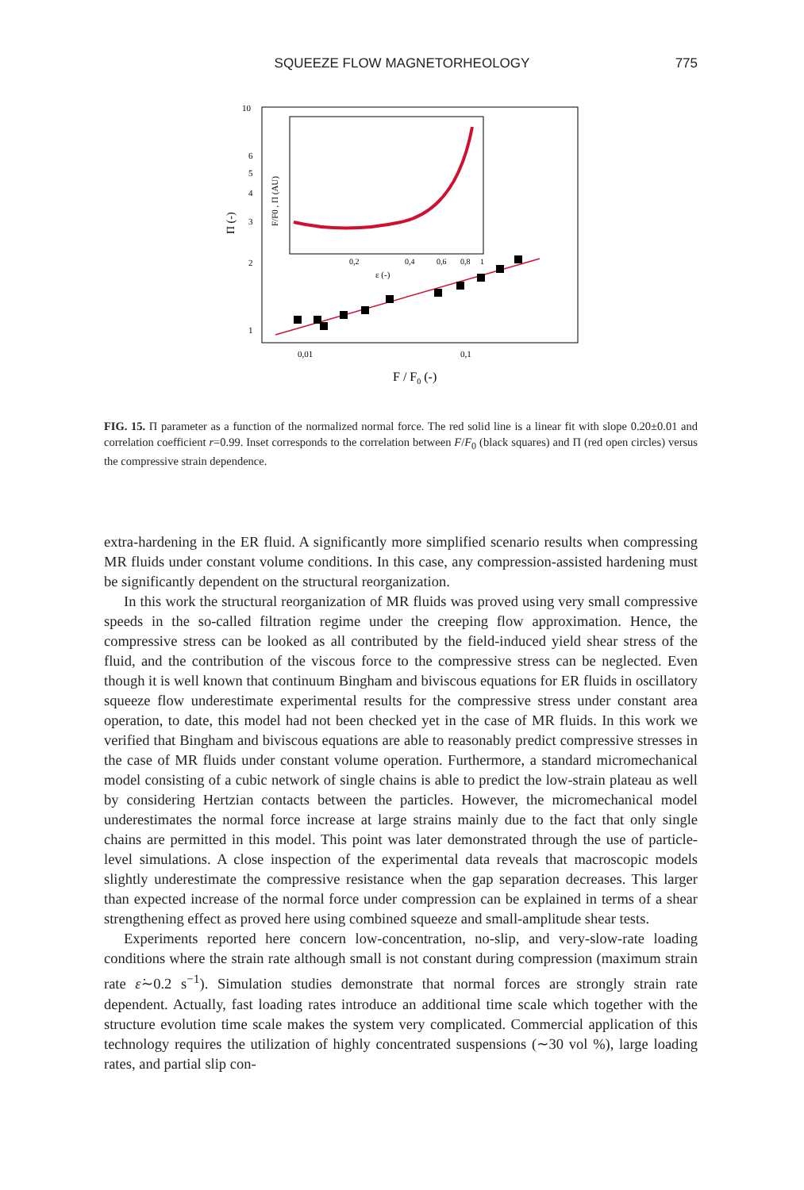SQUEEZE FLOW MAGNETORHEOLOGY
775
10
1
2
3
4
5
6
0,01
0,1
Π (-)
F / F0 (-)
0,2
0,4
0,6
0,8
1
ε (-)
F/F0 , Π (AU)
FIG. 15. Π parameter as a function of the normalized normal force. The red solid line is a linear fit with slope 0.20±0.01 and correlation coefficient r=0.99. Inset corresponds to the correlation between F/F<sub>0</sub> (black squares) and Π (red open circles) versus the compressive strain dependence.
extra-hardening in the ER fluid. A significantly more simplified scenario results when compressing MR fluids under constant volume conditions. In this case, any compression-assisted hardening must be significantly dependent on the structural reorganization.
In this work the structural reorganization of MR fluids was proved using very small compressive speeds in the so-called filtration regime under the creeping flow approximation. Hence, the compressive stress can be looked as all contributed by the field-induced yield shear stress of the fluid, and the contribution of the viscous force to the compressive stress can be neglected. Even though it is well known that continuum Bingham and biviscous equations for ER fluids in oscillatory squeeze flow underestimate experimental results for the compressive stress under constant area operation, to date, this model had not been checked yet in the case of MR fluids. In this work we verified that Bingham and biviscous equations are able to reasonably predict compressive stresses in the case of MR fluids under constant volume operation. Furthermore, a standard micromechanical model consisting of a cubic network of single chains is able to predict the low-strain plateau as well by considering Hertzian contacts between the particles. However, the micromechanical model underestimates the normal force increase at large strains mainly due to the fact that only single chains are permitted in this model. This point was later demonstrated through the use of particle-level simulations. A close inspection of the experimental data reveals that macroscopic models slightly underestimate the compressive resistance when the gap separation decreases. This larger than expected increase of the normal force under compression can be explained in terms of a shear strengthening effect as proved here using combined squeeze and small-amplitude shear tests.
Experiments reported here concern low-concentration, no-slip, and very-slow-rate loading conditions where the strain rate although small is not constant during compression (maximum strain rate ε̇∼0.2 s<sup>−1</sup>). Simulation studies demonstrate that normal forces are strongly strain rate dependent. Actually, fast loading rates introduce an additional time scale which together with the structure evolution time scale makes the system very complicated. Commercial application of this technology requires the utilization of highly concentrated suspensions (∼30 vol %), large loading rates, and partial slip con-